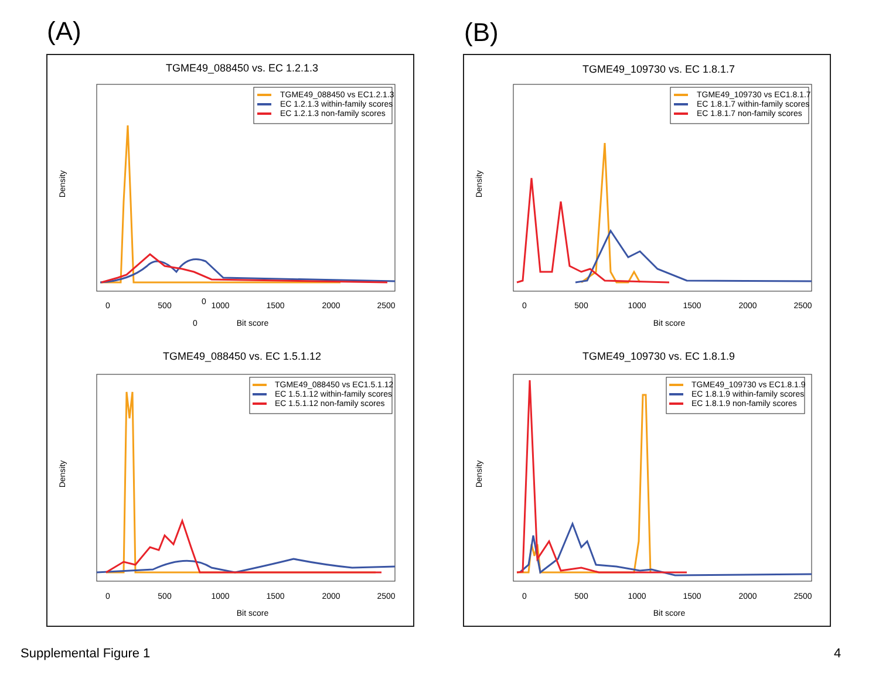(A) (B)
TGME49_088450 vs. EC 1.2.1.3
Density
0
0
Bit score
0
500
1000
1500
2000
2500
TGME49_088450 vs EC1.2.1.3
EC 1.2.1.3 within-family scores
EC 1.2.1.3 non-family scores
TGME49_088450 vs. EC 1.5.1.12
Density
0
500
1000
1500
2000
2500
Bit score
TGME49_088450 vs EC1.5.1.12
EC 1.5.1.12 within-family scores
EC 1.5.1.12 non-family scores
TGME49_109730 vs. EC 1.8.1.7
Density
0
500
1000
1500
2000
2500
Bit score
TGME49_109730 vs EC1.8.1.7
EC 1.8.1.7 within-family scores
EC 1.8.1.7 non-family scores
TGME49_109730 vs. EC 1.8.1.9
Density
0
500
1000
1500
2000
2500
Bit score
TGME49_109730 vs EC1.8.1.9
EC 1.8.1.9 within-family scores
EC 1.8.1.9 non-family scores
Supplemental Figure 1 4